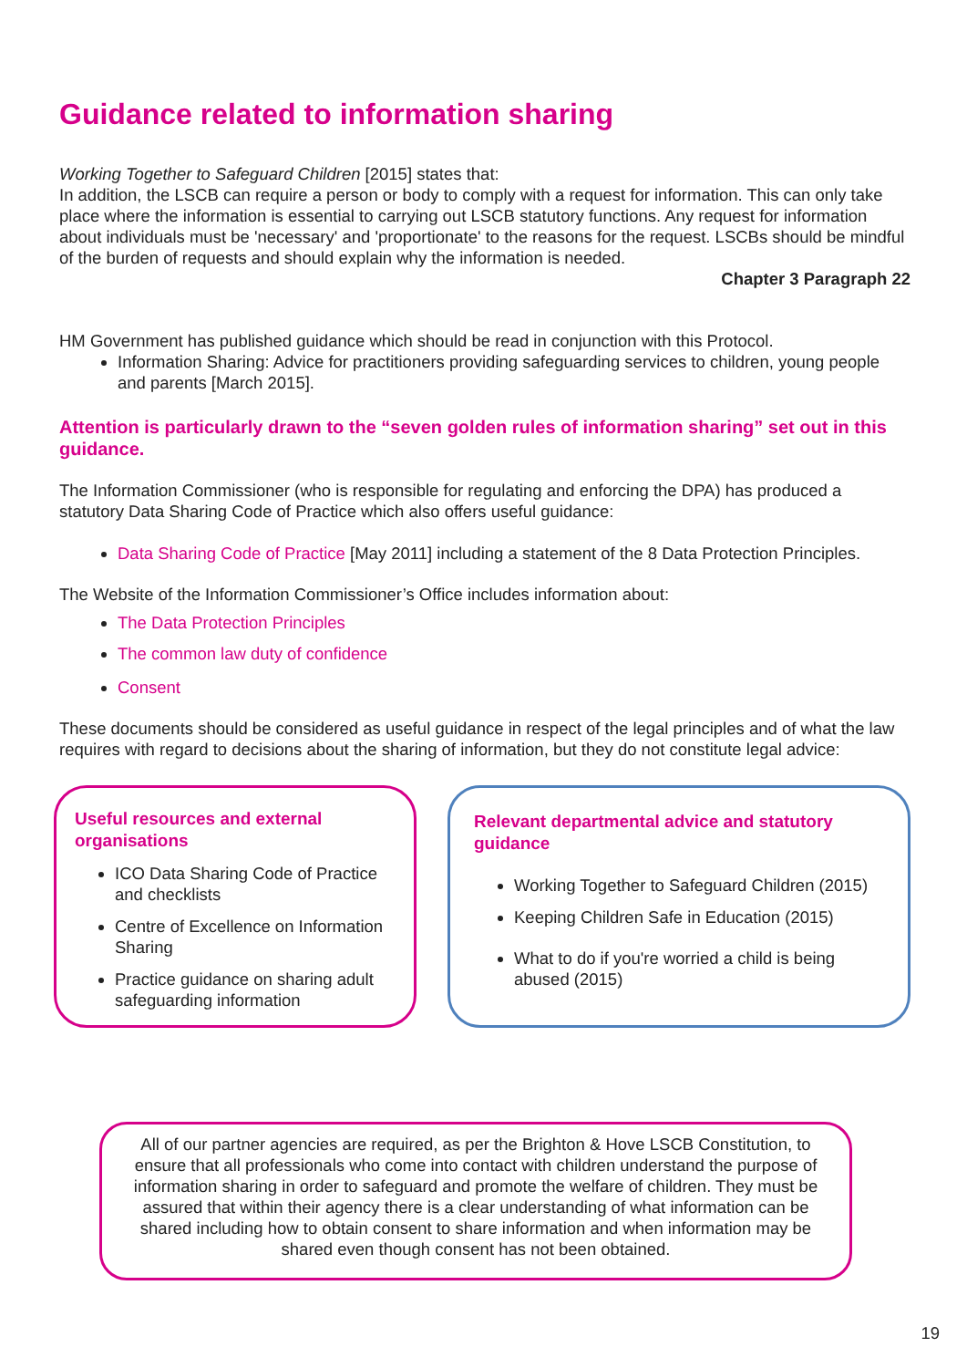Guidance related to information sharing
Working Together to Safeguard Children [2015] states that:
In addition, the LSCB can require a person or body to comply with a request for information. This can only take place where the information is essential to carrying out LSCB statutory functions. Any request for information about individuals must be 'necessary' and 'proportionate' to the reasons for the request. LSCBs should be mindful of the burden of requests and should explain why the information is needed.
Chapter 3 Paragraph 22
HM Government has published guidance which should be read in conjunction with this Protocol.
Information Sharing: Advice for practitioners providing safeguarding services to children, young people and parents [March 2015].
Attention is particularly drawn to the “seven golden rules of information sharing” set out in this guidance.
The Information Commissioner (who is responsible for regulating and enforcing the DPA) has produced a statutory Data Sharing Code of Practice which also offers useful guidance:
Data Sharing Code of Practice [May 2011] including a statement of the 8 Data Protection Principles.
The Website of the Information Commissioner’s Office includes information about:
The Data Protection Principles
The common law duty of confidence
Consent
These documents should be considered as useful guidance in respect of the legal principles and of what the law requires with regard to decisions about the sharing of information, but they do not constitute legal advice:
Useful resources and external organisations
ICO Data Sharing Code of Practice and checklists
Centre of Excellence on Information Sharing
Practice guidance on sharing adult safeguarding information
Relevant departmental advice and statutory guidance
Working Together to Safeguard Children (2015)
Keeping Children Safe in Education (2015)
What to do if you're worried a child is being abused (2015)
All of our partner agencies are required, as per the Brighton & Hove LSCB Constitution, to ensure that all professionals who come into contact with children understand the purpose of information sharing in order to safeguard and promote the welfare of children. They must be assured that within their agency there is a clear understanding of what information can be shared including how to obtain consent to share information and when information may be shared even though consent has not been obtained.
19